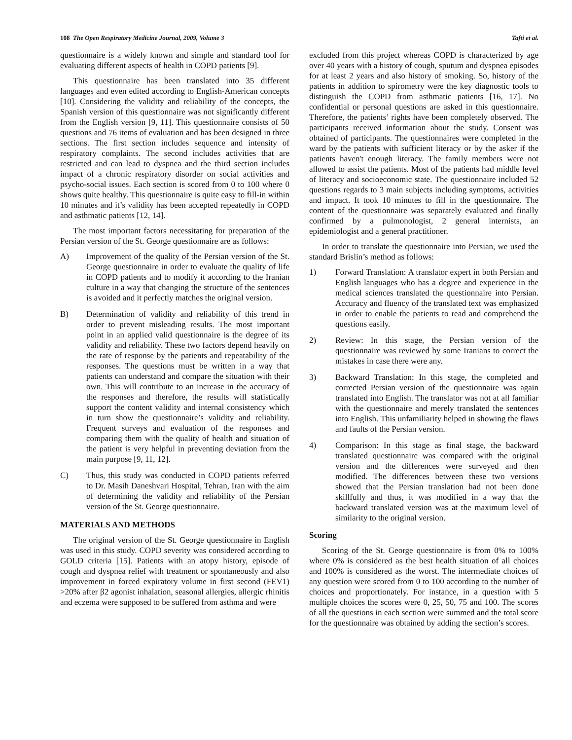108 The Open Respiratory Medicine Journal, 2009, Volume 3
Tafti et al.
questionnaire is a widely known and simple and standard tool for evaluating different aspects of health in COPD patients [9].
This questionnaire has been translated into 35 different languages and even edited according to English-American concepts [10]. Considering the validity and reliability of the concepts, the Spanish version of this questionnaire was not significantly different from the English version [9, 11]. This questionnaire consists of 50 questions and 76 items of evaluation and has been designed in three sections. The first section includes sequence and intensity of respiratory complaints. The second includes activities that are restricted and can lead to dyspnea and the third section includes impact of a chronic respiratory disorder on social activities and psycho-social issues. Each section is scored from 0 to 100 where 0 shows quite healthy. This questionnaire is quite easy to fill-in within 10 minutes and it’s validity has been accepted repeatedly in COPD and asthmatic patients [12, 14].
The most important factors necessitating for preparation of the Persian version of the St. George questionnaire are as follows:
A) Improvement of the quality of the Persian version of the St. George questionnaire in order to evaluate the quality of life in COPD patients and to modify it according to the Iranian culture in a way that changing the structure of the sentences is avoided and it perfectly matches the original version.
B) Determination of validity and reliability of this trend in order to prevent misleading results. The most important point in an applied valid questionnaire is the degree of its validity and reliability. These two factors depend heavily on the rate of response by the patients and repeatability of the responses. The questions must be written in a way that patients can understand and compare the situation with their own. This will contribute to an increase in the accuracy of the responses and therefore, the results will statistically support the content validity and internal consistency which in turn show the questionnaire’s validity and reliability. Frequent surveys and evaluation of the responses and comparing them with the quality of health and situation of the patient is very helpful in preventing deviation from the main purpose [9, 11, 12].
C) Thus, this study was conducted in COPD patients referred to Dr. Masih Daneshvari Hospital, Tehran, Iran with the aim of determining the validity and reliability of the Persian version of the St. George questionnaire.
MATERIALS AND METHODS
The original version of the St. George questionnaire in English was used in this study. COPD severity was considered according to GOLD criteria [15]. Patients with an atopy history, episode of cough and dyspnea relief with treatment or spontaneously and also improvement in forced expiratory volume in first second (FEV1) >20% after β2 agonist inhalation, seasonal allergies, allergic rhinitis and eczema were supposed to be suffered from asthma and were
excluded from this project whereas COPD is characterized by age over 40 years with a history of cough, sputum and dyspnea episodes for at least 2 years and also history of smoking. So, history of the patients in addition to spirometry were the key diagnostic tools to distinguish the COPD from asthmatic patients [16, 17]. No confidential or personal questions are asked in this questionnaire. Therefore, the patients’ rights have been completely observed. The participants received information about the study. Consent was obtained of participants. The questionnaires were completed in the ward by the patients with sufficient literacy or by the asker if the patients haven't enough literacy. The family members were not allowed to assist the patients. Most of the patients had middle level of literacy and socioeconomic state. The questionnaire included 52 questions regards to 3 main subjects including symptoms, activities and impact. It took 10 minutes to fill in the questionnaire. The content of the questionnaire was separately evaluated and finally confirmed by a pulmonologist, 2 general internists, an epidemiologist and a general practitioner.
In order to translate the questionnaire into Persian, we used the standard Brislin’s method as follows:
1) Forward Translation: A translator expert in both Persian and English languages who has a degree and experience in the medical sciences translated the questionnaire into Persian. Accuracy and fluency of the translated text was emphasized in order to enable the patients to read and comprehend the questions easily.
2) Review: In this stage, the Persian version of the questionnaire was reviewed by some Iranians to correct the mistakes in case there were any.
3) Backward Translation: In this stage, the completed and corrected Persian version of the questionnaire was again translated into English. The translator was not at all familiar with the questionnaire and merely translated the sentences into English. This unfamiliarity helped in showing the flaws and faults of the Persian version.
4) Comparison: In this stage as final stage, the backward translated questionnaire was compared with the original version and the differences were surveyed and then modified. The differences between these two versions showed that the Persian translation had not been done skillfully and thus, it was modified in a way that the backward translated version was at the maximum level of similarity to the original version.
Scoring
Scoring of the St. George questionnaire is from 0% to 100% where 0% is considered as the best health situation of all choices and 100% is considered as the worst. The intermediate choices of any question were scored from 0 to 100 according to the number of choices and proportionately. For instance, in a question with 5 multiple choices the scores were 0, 25, 50, 75 and 100. The scores of all the questions in each section were summed and the total score for the questionnaire was obtained by adding the section’s scores.